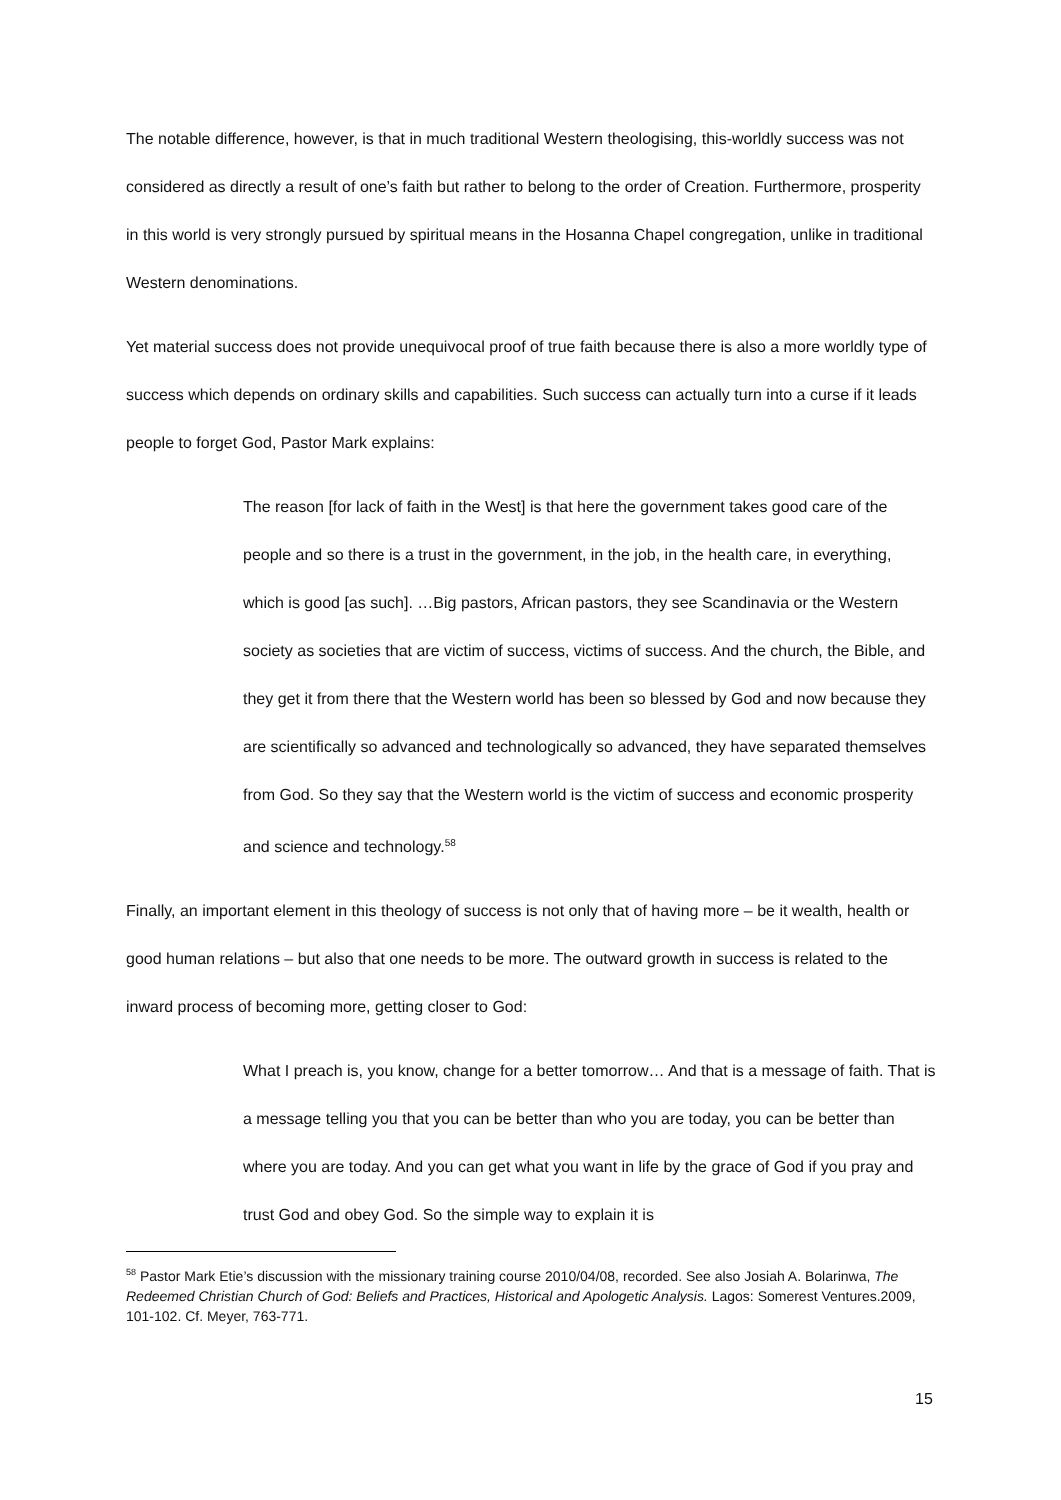The notable difference, however, is that in much traditional Western theologising, this-worldly success was not considered as directly a result of one’s faith but rather to belong to the order of Creation. Furthermore, prosperity in this world is very strongly pursued by spiritual means in the Hosanna Chapel congregation, unlike in traditional Western denominations.
Yet material success does not provide unequivocal proof of true faith because there is also a more worldly type of success which depends on ordinary skills and capabilities. Such success can actually turn into a curse if it leads people to forget God, Pastor Mark explains:
The reason [for lack of faith in the West] is that here the government takes good care of the people and so there is a trust in the government, in the job, in the health care, in everything, which is good [as such]. …Big pastors, African pastors, they see Scandinavia or the Western society as societies that are victim of success, victims of success. And the church, the Bible, and they get it from there that the Western world has been so blessed by God and now because they are scientifically so advanced and technologically so advanced, they have separated themselves from God. So they say that the Western world is the victim of success and economic prosperity and science and technology.<sup>58</sup>
Finally, an important element in this theology of success is not only that of having more – be it wealth, health or good human relations – but also that one needs to be more. The outward growth in success is related to the inward process of becoming more, getting closer to God:
What I preach is, you know, change for a better tomorrow… And that is a message of faith. That is a message telling you that you can be better than who you are today, you can be better than where you are today. And you can get what you want in life by the grace of God if you pray and trust God and obey God. So the simple way to explain it is
<sup>58</sup> Pastor Mark Etie’s discussion with the missionary training course 2010/04/08, recorded. See also Josiah A. Bolarinwa, The Redeemed Christian Church of God: Beliefs and Practices, Historical and Apologetic Analysis. Lagos: Somerest Ventures.2009, 101-102. Cf. Meyer, 763-771.
15